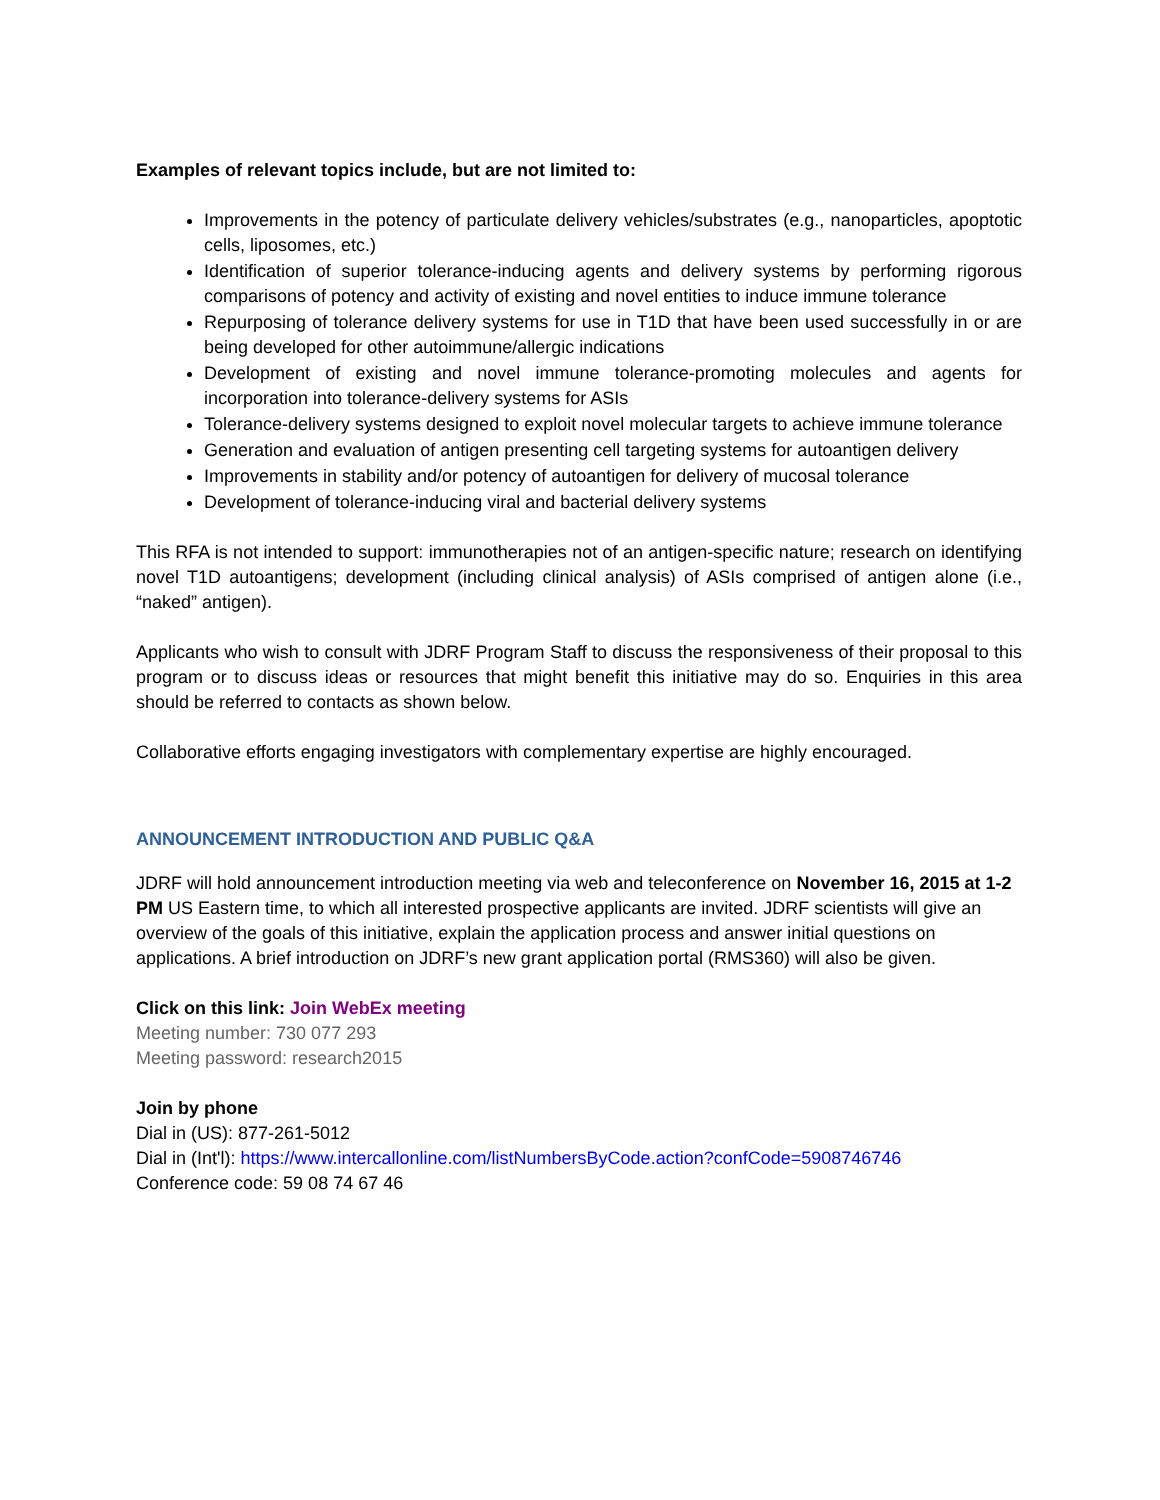Examples of relevant topics include, but are not limited to:
Improvements in the potency of particulate delivery vehicles/substrates (e.g., nanoparticles, apoptotic cells, liposomes, etc.)
Identification of superior tolerance-inducing agents and delivery systems by performing rigorous comparisons of potency and activity of existing and novel entities to induce immune tolerance
Repurposing of tolerance delivery systems for use in T1D that have been used successfully in or are being developed for other autoimmune/allergic indications
Development of existing and novel immune tolerance-promoting molecules and agents for incorporation into tolerance-delivery systems for ASIs
Tolerance-delivery systems designed to exploit novel molecular targets to achieve immune tolerance
Generation and evaluation of antigen presenting cell targeting systems for autoantigen delivery
Improvements in stability and/or potency of autoantigen for delivery of mucosal tolerance
Development of tolerance-inducing viral and bacterial delivery systems
This RFA is not intended to support: immunotherapies not of an antigen-specific nature; research on identifying novel T1D autoantigens; development (including clinical analysis) of ASIs comprised of antigen alone (i.e., “naked” antigen).
Applicants who wish to consult with JDRF Program Staff to discuss the responsiveness of their proposal to this program or to discuss ideas or resources that might benefit this initiative may do so. Enquiries in this area should be referred to contacts as shown below.
Collaborative efforts engaging investigators with complementary expertise are highly encouraged.
ANNOUNCEMENT INTRODUCTION AND PUBLIC Q&A
JDRF will hold announcement introduction meeting via web and teleconference on November 16, 2015 at 1-2 PM US Eastern time, to which all interested prospective applicants are invited. JDRF scientists will give an overview of the goals of this initiative, explain the application process and answer initial questions on applications. A brief introduction on JDRF’s new grant application portal (RMS360) will also be given.
Click on this link: Join WebEx meeting
Meeting number: 730 077 293
Meeting password: research2015
Join by phone
Dial in (US): 877-261-5012
Dial in (Int'l): https://www.intercallonline.com/listNumbersByCode.action?confCode=5908746746
Conference code: 59 08 74 67 46